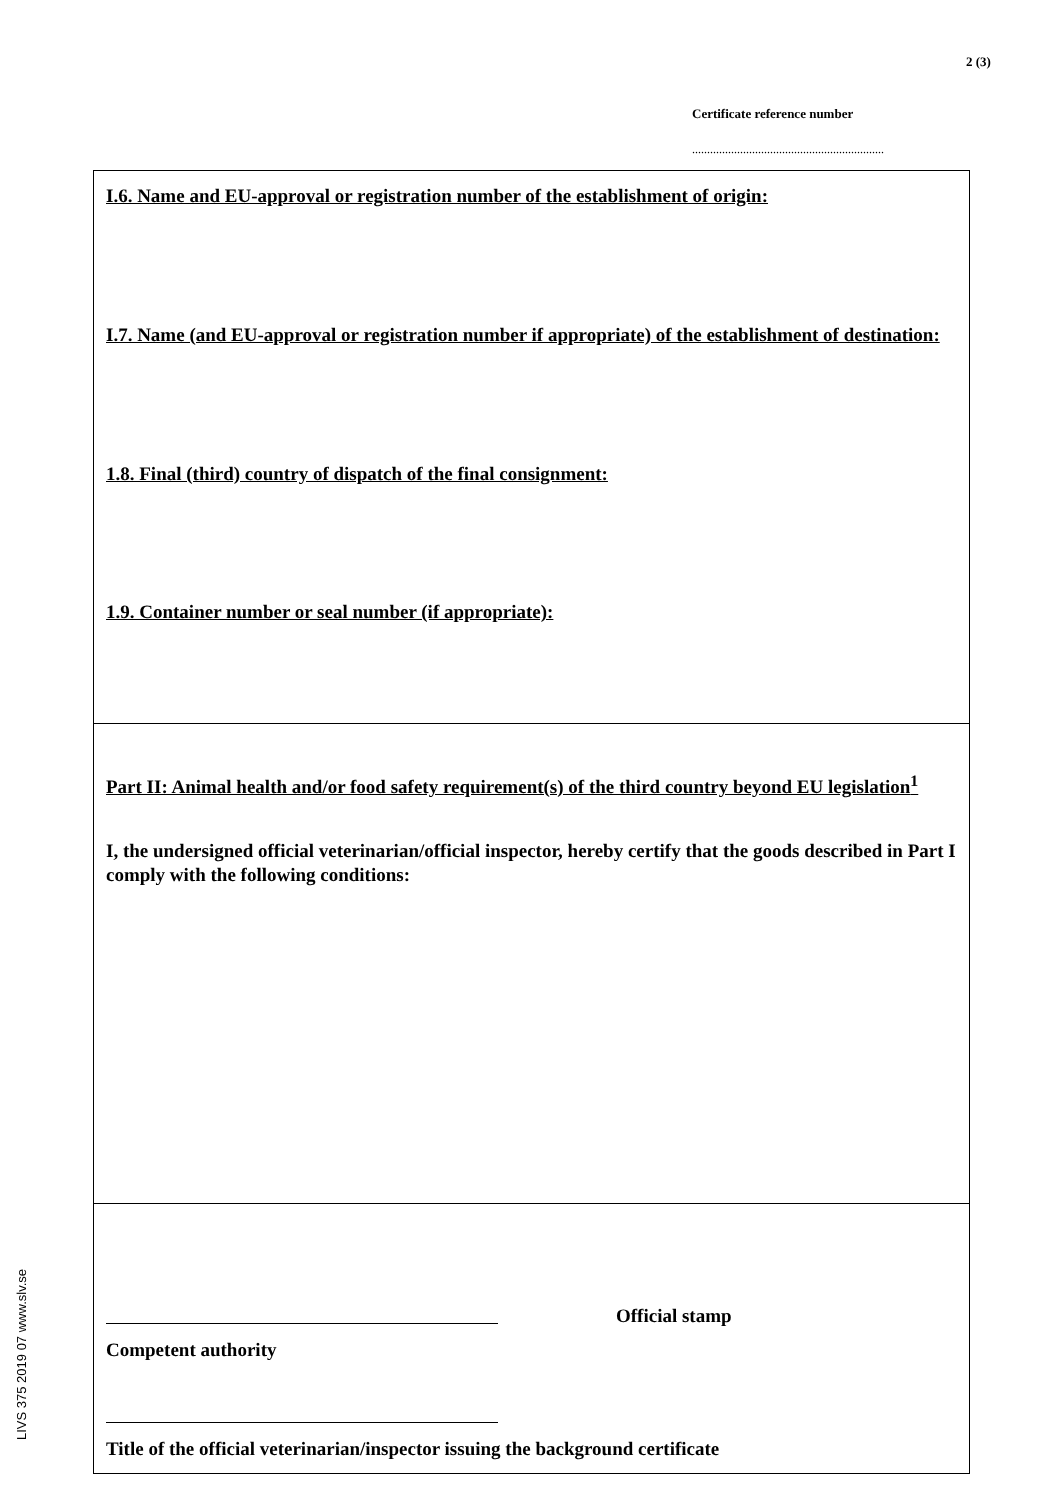2 (3)
Certificate reference number
................................................................
LIVS 375 2019 07 www.slv.se
I.6. Name and EU-approval or registration number of the establishment of origin:
I.7. Name (and EU-approval or registration number if appropriate) of the establishment of destination:
1.8. Final (third) country of dispatch of the final consignment:
1.9. Container number or seal number (if appropriate):
Part II: Animal health and/or food safety requirement(s) of the third country beyond EU legislation<sup>1</sup>
I, the undersigned official veterinarian/official inspector, hereby certify that the goods described in Part I comply with the following conditions:
Official stamp
Competent authority
Title of the official veterinarian/inspector issuing the background certificate